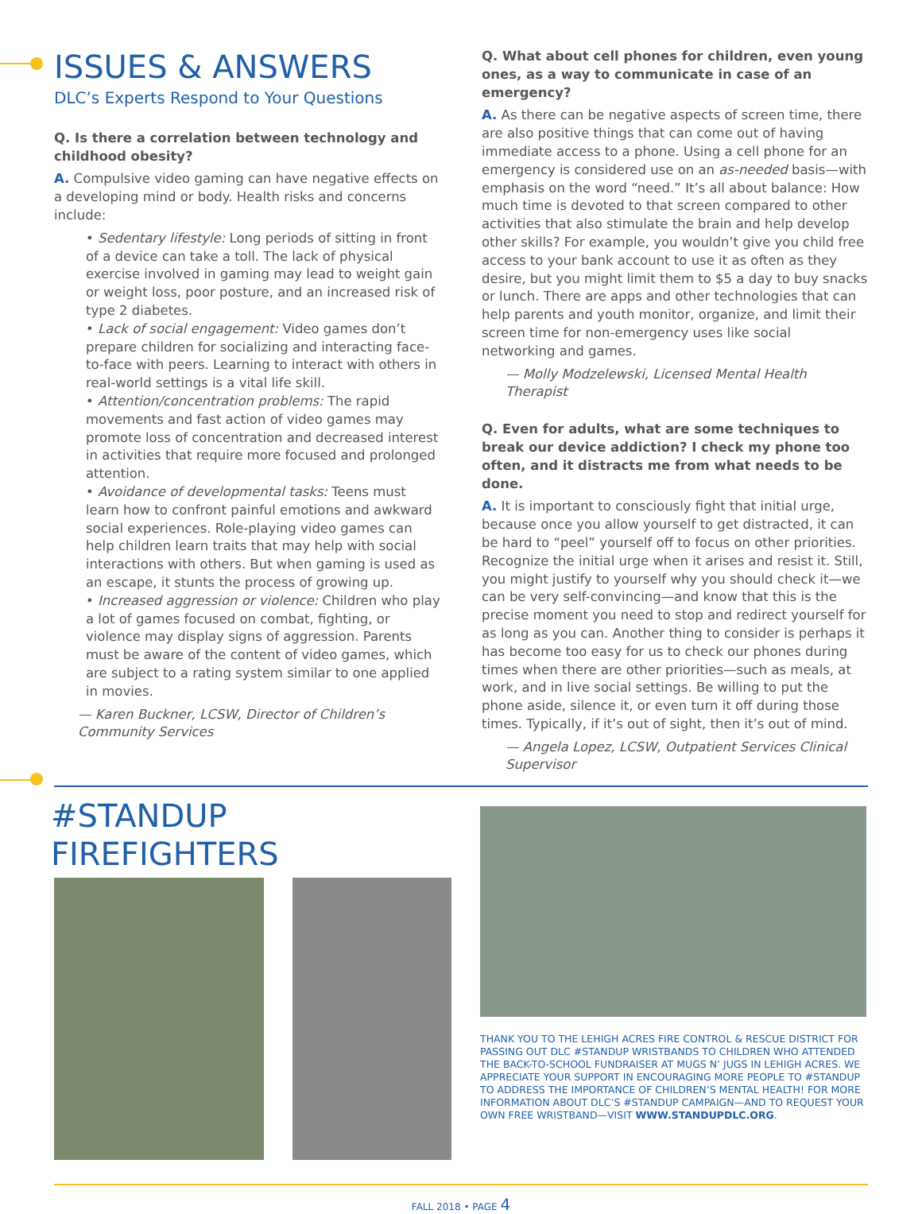ISSUES & ANSWERS
DLC’s Experts Respond to Your Questions
Q. Is there a correlation between technology and childhood obesity?
A. Compulsive video gaming can have negative effects on a developing mind or body. Health risks and concerns include:
• Sedentary lifestyle: Long periods of sitting in front of a device can take a toll. The lack of physical exercise involved in gaming may lead to weight gain or weight loss, poor posture, and an increased risk of type 2 diabetes.
• Lack of social engagement: Video games don’t prepare children for socializing and interacting face-to-face with peers. Learning to interact with others in real-world settings is a vital life skill.
• Attention/concentration problems: The rapid movements and fast action of video games may promote loss of concentration and decreased interest in activities that require more focused and prolonged attention.
• Avoidance of developmental tasks: Teens must learn how to confront painful emotions and awkward social experiences. Role-playing video games can help children learn traits that may help with social interactions with others. But when gaming is used as an escape, it stunts the process of growing up.
• Increased aggression or violence: Children who play a lot of games focused on combat, fighting, or violence may display signs of aggression. Parents must be aware of the content of video games, which are subject to a rating system similar to one applied in movies.
— Karen Buckner, LCSW, Director of Children’s Community Services
Q. What about cell phones for children, even young ones, as a way to communicate in case of an emergency?
A. As there can be negative aspects of screen time, there are also positive things that can come out of having immediate access to a phone. Using a cell phone for an emergency is considered use on an as-needed basis—with emphasis on the word “need.” It’s all about balance: How much time is devoted to that screen compared to other activities that also stimulate the brain and help develop other skills? For example, you wouldn’t give you child free access to your bank account to use it as often as they desire, but you might limit them to $5 a day to buy snacks or lunch. There are apps and other technologies that can help parents and youth monitor, organize, and limit their screen time for non-emergency uses like social networking and games.
— Molly Modzelewski, Licensed Mental Health Therapist
Q. Even for adults, what are some techniques to break our device addiction? I check my phone too often, and it distracts me from what needs to be done.
A. It is important to consciously fight that initial urge, because once you allow yourself to get distracted, it can be hard to “peel” yourself off to focus on other priorities. Recognize the initial urge when it arises and resist it. Still, you might justify to yourself why you should check it—we can be very self-convincing—and know that this is the precise moment you need to stop and redirect yourself for as long as you can. Another thing to consider is perhaps it has become too easy for us to check our phones during times when there are other priorities—such as meals, at work, and in live social settings. Be willing to put the phone aside, silence it, or even turn it off during those times. Typically, if it’s out of sight, then it’s out of mind.
— Angela Lopez, LCSW, Outpatient Services Clinical Supervisor
#STANDUP FIREFIGHTERS
THANK YOU TO THE LEHIGH ACRES FIRE CONTROL & RESCUE DISTRICT FOR PASSING OUT DLC #STANDUP WRISTBANDS TO CHILDREN WHO ATTENDED THE BACK-TO-SCHOOL FUNDRAISER AT MUGS N’ JUGS IN LEHIGH ACRES. WE APPRECIATE YOUR SUPPORT IN ENCOURAGING MORE PEOPLE TO #STANDUP TO ADDRESS THE IMPORTANCE OF CHILDREN’S MENTAL HEALTH! FOR MORE INFORMATION ABOUT DLC’S #STANDUP CAMPAIGN—AND TO REQUEST YOUR OWN FREE WRISTBAND—VISIT WWW.STANDUPDLC.ORG.
FALL 2018 • PAGE 4